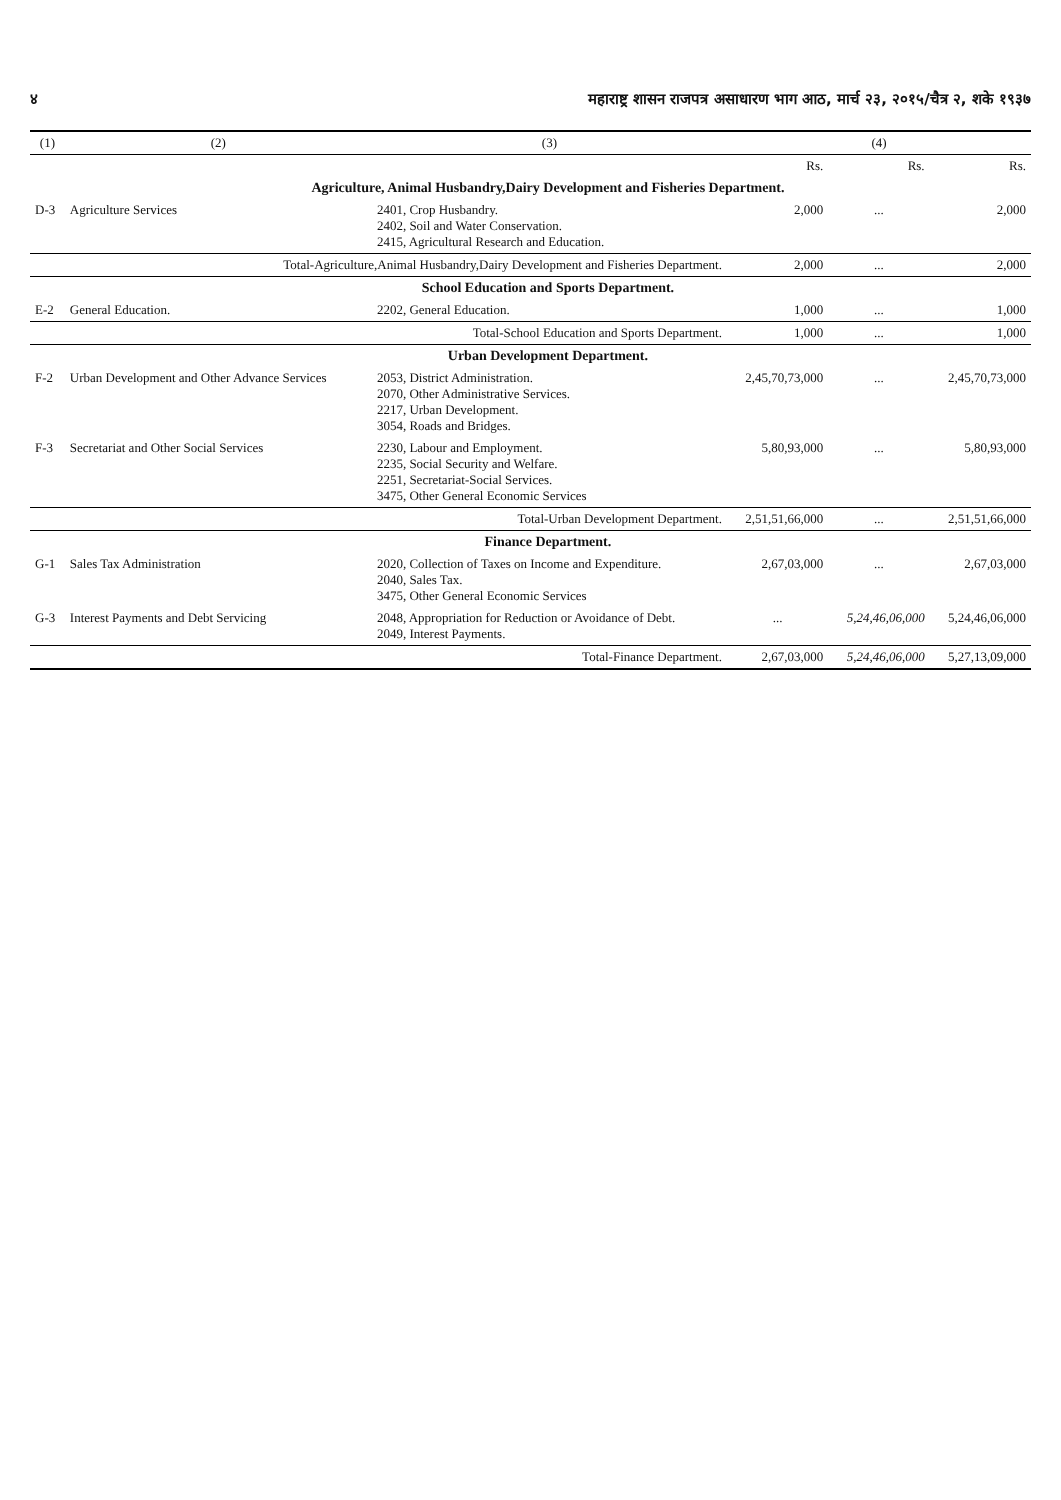४ महाराष्ट्र शासन राजपत्र असाधारण भाग आठ, मार्च २३, २०१५/चैत्र २, शके १९३७
| (1) | (2) | (3) | (4) | | |
| --- | --- | --- | --- | --- | --- |
| | | | Rs. | Rs. | Rs. |
| | Agriculture, Animal Husbandry,Dairy Development and Fisheries Department. | | | | |
| D-3 | Agriculture Services | 2401, Crop Husbandry. 2402, Soil and Water Conservation. 2415, Agricultural Research and Education. | 2,000 | ... | 2,000 |
| | Total-Agriculture,Animal Husbandry,Dairy Development and Fisheries Department. | | 2,000 | ... | 2,000 |
| | School Education and Sports Department. | | | | |
| E-2 | General Education. | 2202, General Education. | 1,000 | ... | 1,000 |
| | Total-School Education and Sports Department. | | 1,000 | ... | 1,000 |
| | Urban Development Department. | | | | |
| F-2 | Urban Development and Other Advance Services | 2053, District Administration. 2070, Other Administrative Services. 2217, Urban Development. 3054, Roads and Bridges. | 2,45,70,73,000 | ... | 2,45,70,73,000 |
| F-3 | Secretariat and Other Social Services | 2230, Labour and Employment. 2235, Social Security and Welfare. 2251, Secretariat-Social Services. 3475, Other General Economic Services | 5,80,93,000 | ... | 5,80,93,000 |
| | Total-Urban Development Department. | | 2,51,51,66,000 | ... | 2,51,51,66,000 |
| | Finance Department. | | | | |
| G-1 | Sales Tax Administration | 2020, Collection of Taxes on Income and Expenditure. 2040, Sales Tax. 3475, Other General Economic Services | 2,67,03,000 | ... | 2,67,03,000 |
| G-3 | Interest Payments and Debt Servicing | 2048, Appropriation for Reduction or Avoidance of Debt. 2049, Interest Payments. | ... | 5,24,46,06,000 | 5,24,46,06,000 |
| | Total-Finance Department. | | 2,67,03,000 | 5,24,46,06,000 | 5,27,13,09,000 |